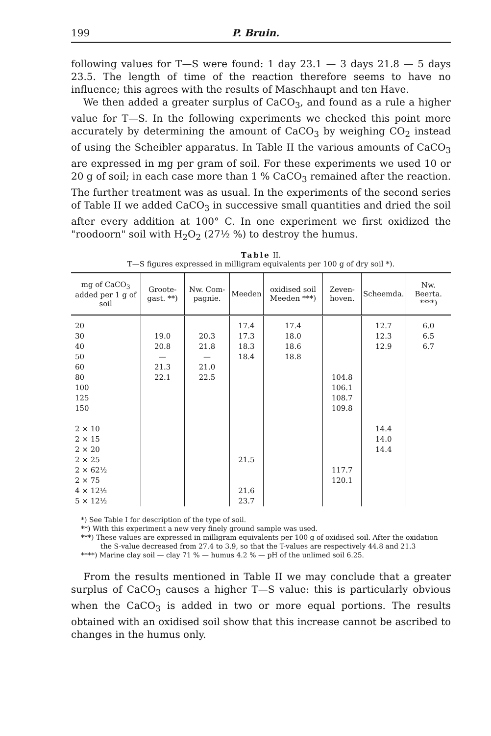199 P. Bruin.
following values for T—S were found: 1 day 23.1 — 3 days 21.8 — 5 days 23.5. The length of time of the reaction therefore seems to have no influence; this agrees with the results of Maschhaupt and ten Have.
We then added a greater surplus of CaCO<sub>3</sub>, and found as a rule a higher value for T—S. In the following experiments we checked this point more accurately by determining the amount of CaCO<sub>3</sub> by weighing CO<sub>2</sub> instead of using the Scheibler apparatus. In Table II the various amounts of CaCO<sub>3</sub> are expressed in mg per gram of soil. For these experiments we used 10 or 20 g of soil; in each case more than 1 % CaCO<sub>3</sub> remained after the reaction. The further treatment was as usual. In the experiments of the second series of Table II we added CaCO<sub>3</sub> in successive small quantities and dried the soil after every addition at 100° C. In one experiment we first oxidized the "roodoorn" soil with H<sub>2</sub>O<sub>2</sub> (27½ %) to destroy the humus.
Table II.
T—S figures expressed in milligram equivalents per 100 g of dry soil *).
| mg of CaCO<sub>3</sub> added per 1 g of soil | Groote-gast. **) | Nw. Com-pagnie. | Meeden | oxidised soil Meeden ***) | Zeven-hoven. | Scheemda. | Nw. Beerta. ****) |
| --- | --- | --- | --- | --- | --- | --- | --- |
| 20 30 40 50 60 80 100 125 150 2 × 10 2 × 15 2 × 20 2 × 25 2 × 62½ 2 × 75 4 × 12½ 5 × 12½ | 19.0 20.8 — 21.3 22.1 | 20.3 21.8 — 21.0 22.5 | 17.4 17.3 18.3 18.4 21.5 21.6 23.7 | 17.4 18.0 18.6 18.8 | 104.8 106.1 108.7 109.8 117.7 120.1 | 12.7 12.3 12.9 14.4 14.0 14.4 | 6.0 6.5 6.7 |
*) See Table I for description of the type of soil.
**) With this experiment a new very finely ground sample was used.
***) These values are expressed in milligram equivalents per 100 g of oxidised soil. After the oxidation the S-value decreased from 27.4 to 3.9, so that the T-values are respectively 44.8 and 21.3
****) Marine clay soil — clay 71 % — humus 4.2 % — pH of the unlimed soil 6.25.
From the results mentioned in Table II we may conclude that a greater surplus of CaCO<sub>3</sub> causes a higher T—S value: this is particularly obvious when the CaCO<sub>3</sub> is added in two or more equal portions. The results obtained with an oxidised soil show that this increase cannot be ascribed to changes in the humus only.